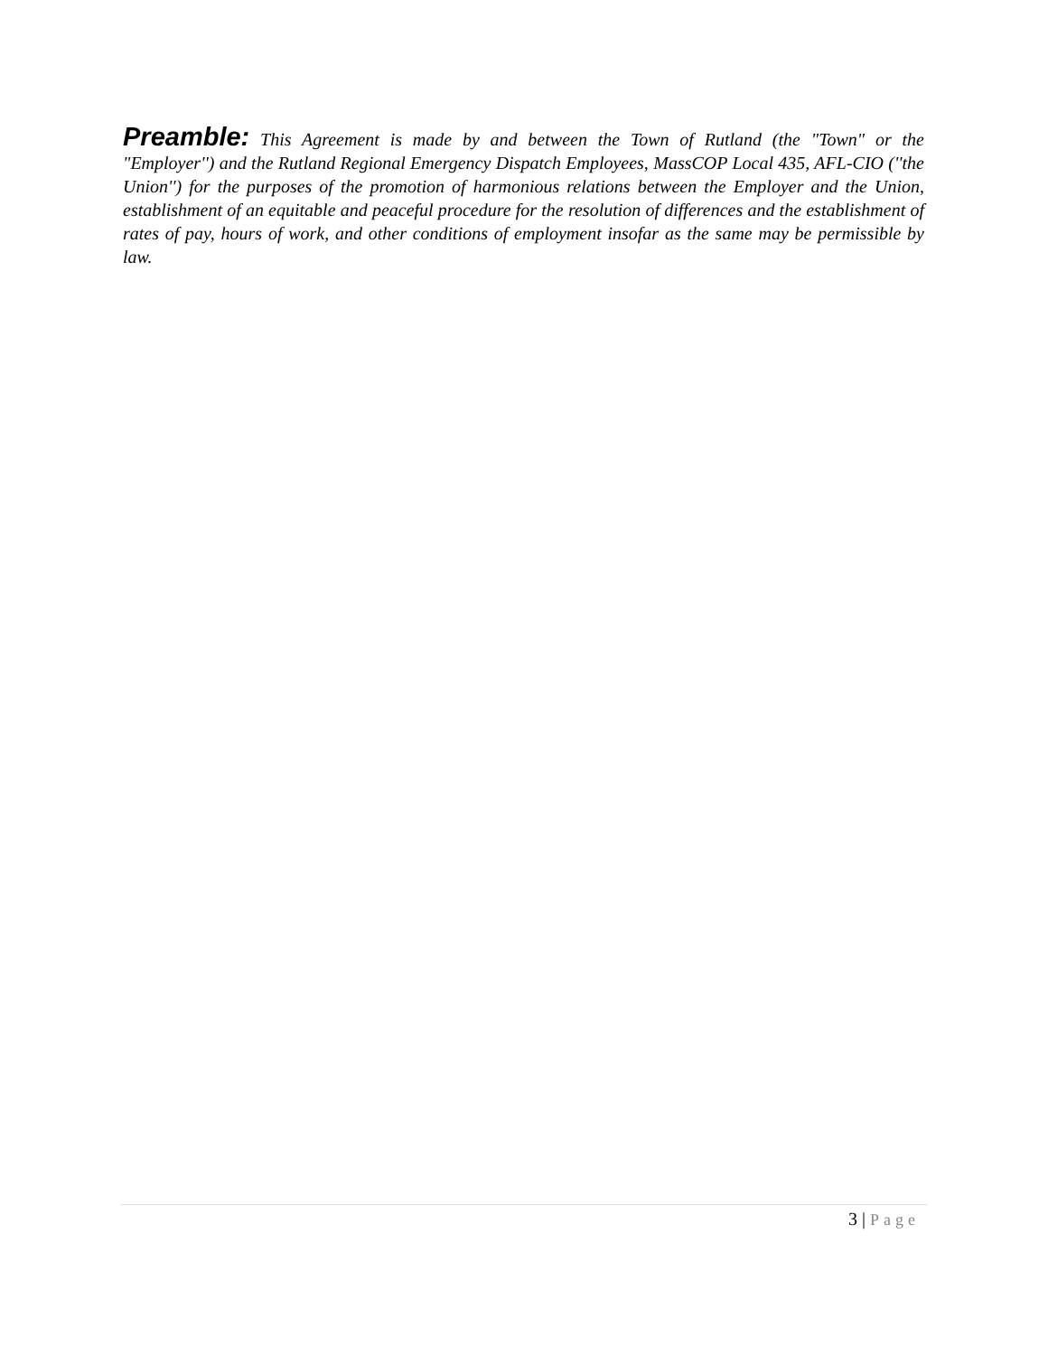Preamble: This Agreement is made by and between the Town of Rutland (the "Town" or the "Employer'') and the Rutland Regional Emergency Dispatch Employees, MassCOP Local 435, AFL-CIO (''the Union'') for the purposes of the promotion of harmonious relations between the Employer and the Union, establishment of an equitable and peaceful procedure for the resolution of differences and the establishment of rates of pay, hours of work, and other conditions of employment insofar as the same may be permissible by law.
3 | Page